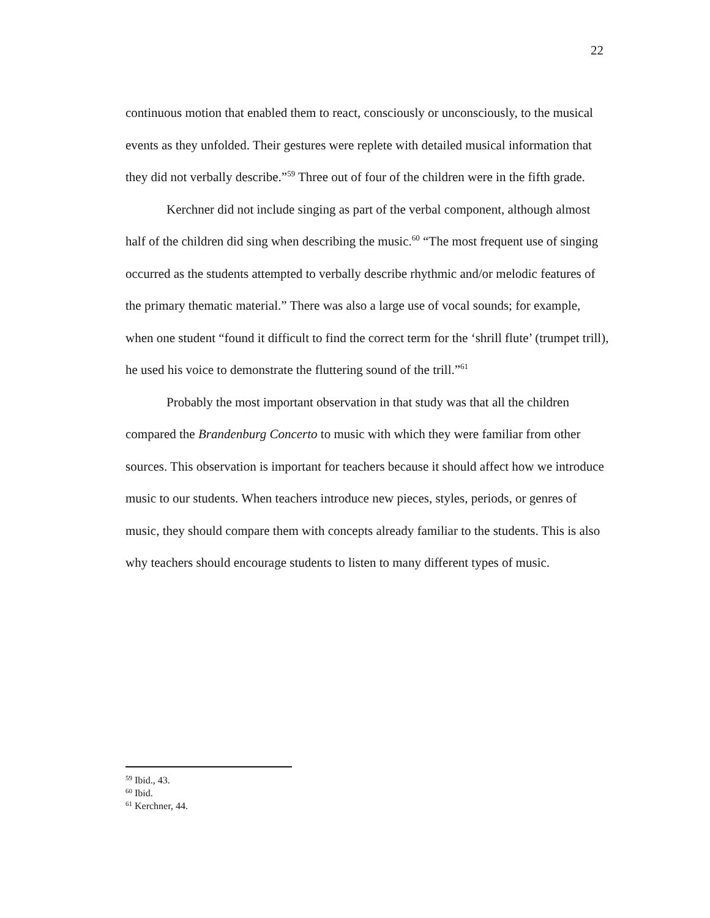22
continuous motion that enabled them to react, consciously or unconsciously, to the musical events as they unfolded. Their gestures were replete with detailed musical information that they did not verbally describe.”<sup>59</sup> Three out of four of the children were in the fifth grade.
Kerchner did not include singing as part of the verbal component, although almost half of the children did sing when describing the music.<sup>60</sup> “The most frequent use of singing occurred as the students attempted to verbally describe rhythmic and/or melodic features of the primary thematic material.” There was also a large use of vocal sounds; for example, when one student “found it difficult to find the correct term for the ‘shrill flute’ (trumpet trill), he used his voice to demonstrate the fluttering sound of the trill.”<sup>61</sup>
Probably the most important observation in that study was that all the children compared the Brandenburg Concerto to music with which they were familiar from other sources. This observation is important for teachers because it should affect how we introduce music to our students. When teachers introduce new pieces, styles, periods, or genres of music, they should compare them with concepts already familiar to the students. This is also why teachers should encourage students to listen to many different types of music.
<sup>59</sup> Ibid., 43.
<sup>60</sup> Ibid.
<sup>61</sup> Kerchner, 44.